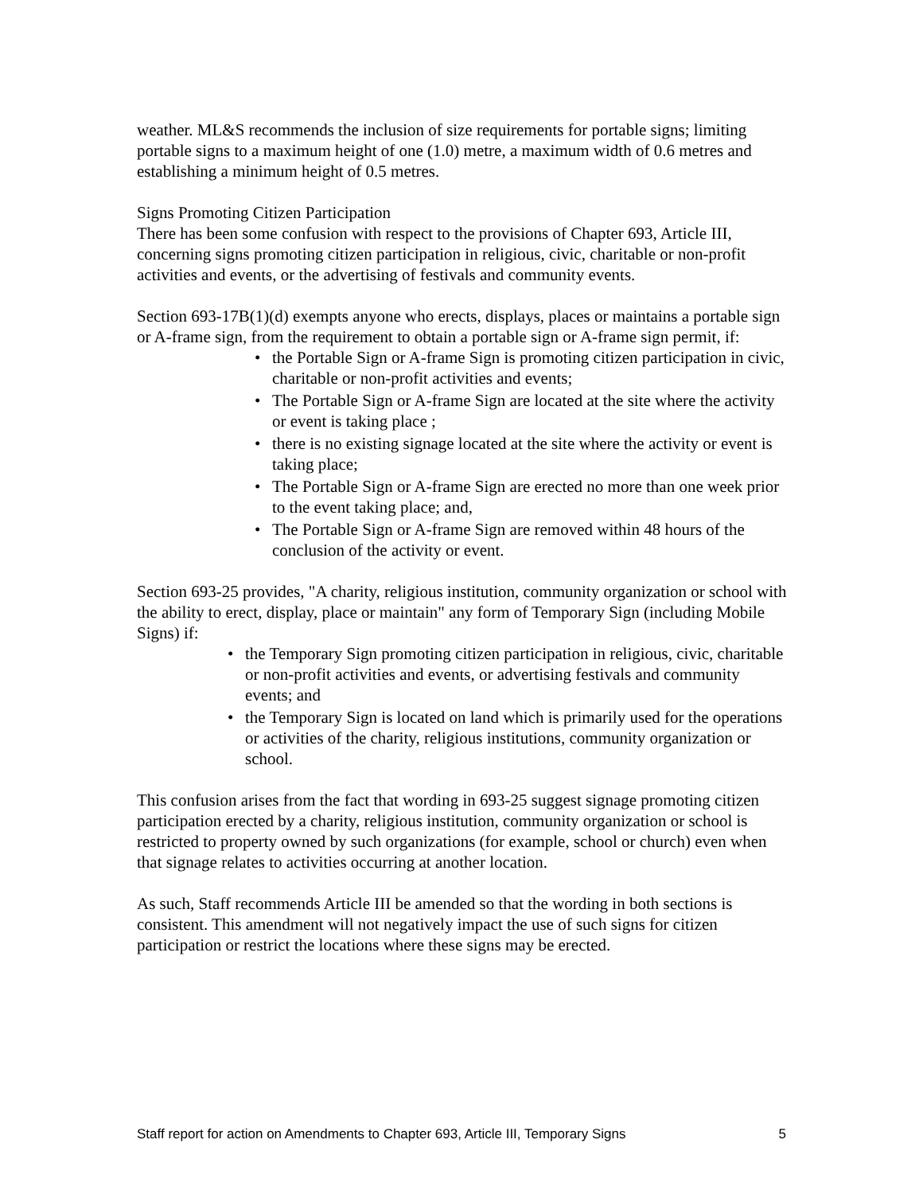weather. ML&S recommends the inclusion of size requirements for portable signs; limiting portable signs to a maximum height of one (1.0) metre, a maximum width of 0.6 metres and establishing a minimum height of 0.5 metres.
Signs Promoting Citizen Participation
There has been some confusion with respect to the provisions of Chapter 693, Article III, concerning signs promoting citizen participation in religious, civic, charitable or non-profit activities and events, or the advertising of festivals and community events.
Section 693-17B(1)(d) exempts anyone who erects, displays, places or maintains a portable sign or A-frame sign, from the requirement to obtain a portable sign or A-frame sign permit, if:
• the Portable Sign or A-frame Sign is promoting citizen participation in civic, charitable or non-profit activities and events;
• The Portable Sign or A-frame Sign are located at the site where the activity or event is taking place ;
• there is no existing signage located at the site where the activity or event is taking place;
• The Portable Sign or A-frame Sign are erected no more than one week prior to the event taking place; and,
• The Portable Sign or A-frame Sign are removed within 48 hours of the conclusion of the activity or event.
Section 693-25 provides, "A charity, religious institution, community organization or school with the ability to erect, display, place or maintain" any form of Temporary Sign (including Mobile Signs) if:
• the Temporary Sign promoting citizen participation in religious, civic, charitable or non-profit activities and events, or advertising festivals and community events; and
• the Temporary Sign is located on land which is primarily used for the operations or activities of the charity, religious institutions, community organization or school.
This confusion arises from the fact that wording in 693-25 suggest signage promoting citizen participation erected by a charity, religious institution, community organization or school is restricted to property owned by such organizations (for example, school or church) even when that signage relates to activities occurring at another location.
As such, Staff recommends Article III be amended so that the wording in both sections is consistent. This amendment will not negatively impact the use of such signs for citizen participation or restrict the locations where these signs may be erected.
Staff report for action on Amendments to Chapter 693, Article III, Temporary Signs 5